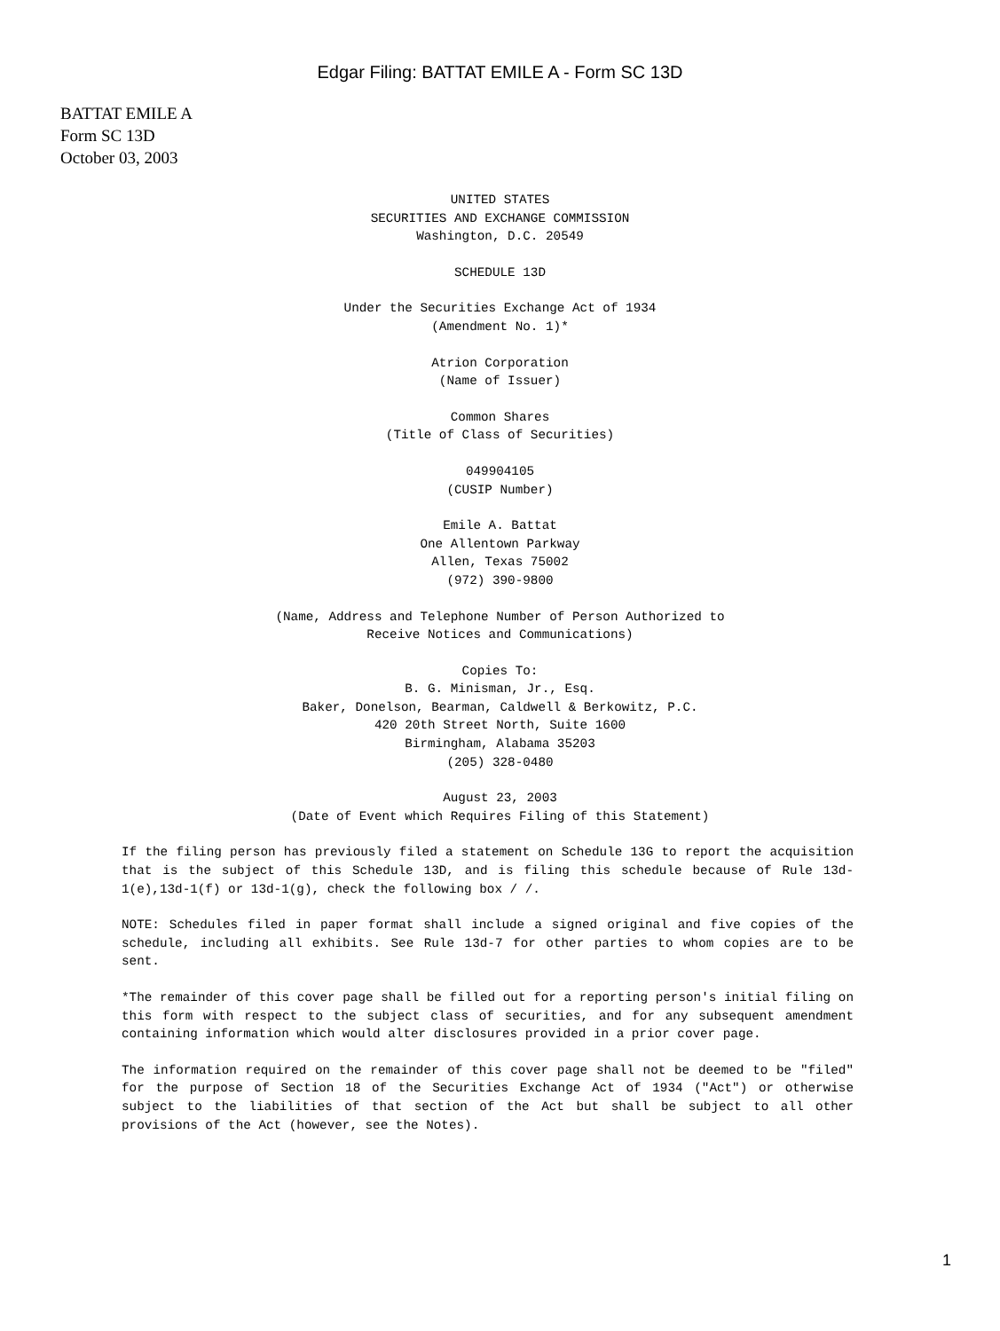Edgar Filing: BATTAT EMILE A - Form SC 13D
BATTAT EMILE A
Form SC 13D
October 03, 2003
UNITED STATES
SECURITIES AND EXCHANGE COMMISSION
Washington, D.C. 20549
SCHEDULE 13D
Under the Securities Exchange Act of 1934
(Amendment No. 1)*
Atrion Corporation
(Name of Issuer)
Common Shares
(Title of Class of Securities)
049904105
(CUSIP Number)
Emile A. Battat
One Allentown Parkway
Allen, Texas 75002
(972) 390-9800
(Name, Address and Telephone Number of Person Authorized to
Receive Notices and Communications)
Copies To:
B. G. Minisman, Jr., Esq.
Baker, Donelson, Bearman, Caldwell & Berkowitz, P.C.
420 20th Street North, Suite 1600
Birmingham, Alabama 35203
(205) 328-0480
August 23, 2003
(Date of Event which Requires Filing of this Statement)
If the filing person has previously filed a statement on Schedule 13G to report the acquisition that is the subject of this Schedule 13D, and is filing this schedule because of Rule 13d-1(e),13d-1(f) or 13d-1(g), check the following box / /.
NOTE: Schedules filed in paper format shall include a signed original and five copies of the schedule, including all exhibits. See Rule 13d-7 for other parties to whom copies are to be sent.
*The remainder of this cover page shall be filled out for a reporting person's initial filing on this form with respect to the subject class of securities, and for any subsequent amendment containing information which would alter disclosures provided in a prior cover page.
The information required on the remainder of this cover page shall not be deemed to be "filed" for the purpose of Section 18 of the Securities Exchange Act of 1934 ("Act") or otherwise subject to the liabilities of that section of the Act but shall be subject to all other provisions of the Act (however, see the Notes).
1